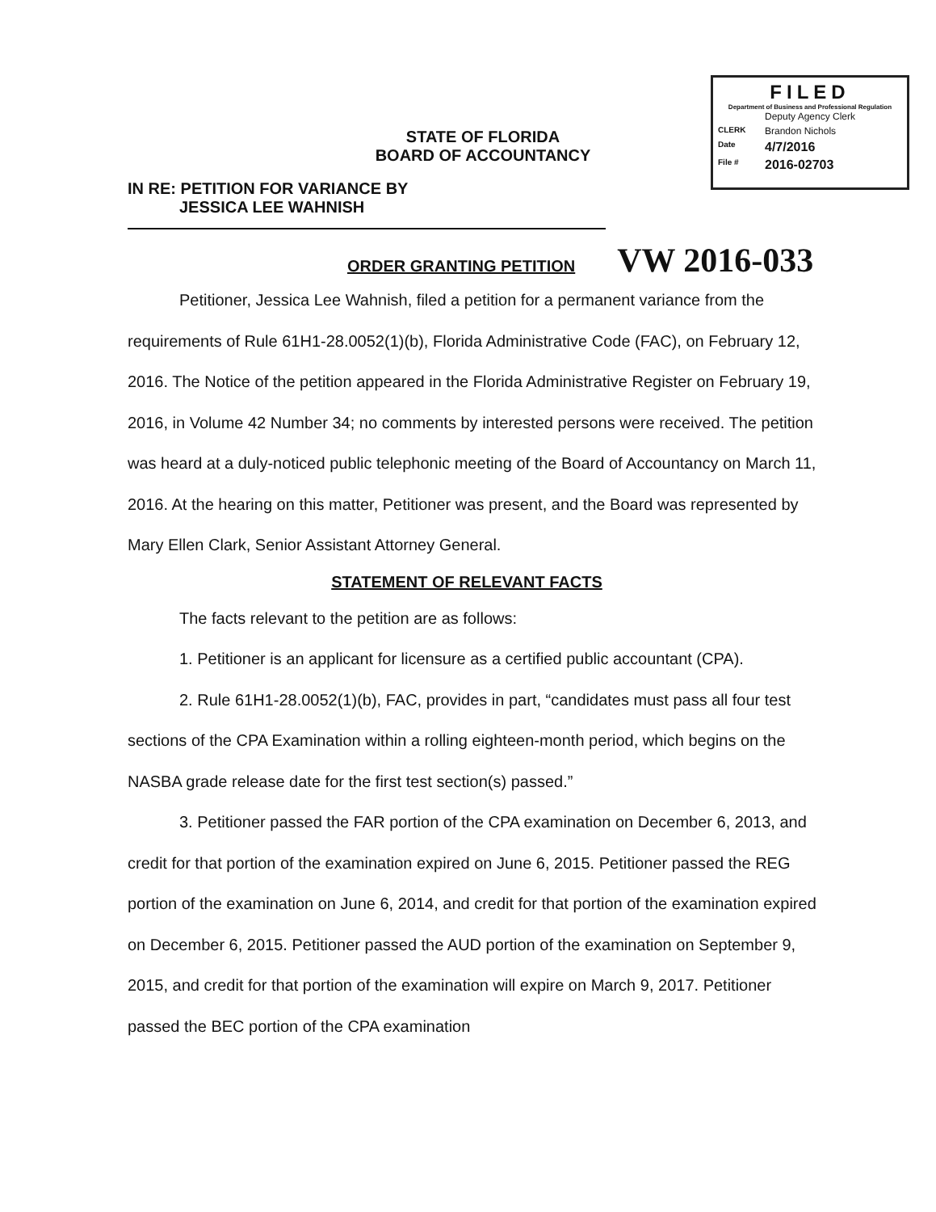FILED
Department of Business and Professional Regulation
Deputy Agency Clerk
CLERK Brandon Nichols
Date 4/7/2016
File # 2016-02703
STATE OF FLORIDA
BOARD OF ACCOUNTANCY
IN RE: PETITION FOR VARIANCE BY
JESSICA LEE WAHNISH
ORDER GRANTING PETITION VW 2016-033
Petitioner, Jessica Lee Wahnish, filed a petition for a permanent variance from the requirements of Rule 61H1-28.0052(1)(b), Florida Administrative Code (FAC), on February 12, 2016. The Notice of the petition appeared in the Florida Administrative Register on February 19, 2016, in Volume 42 Number 34; no comments by interested persons were received. The petition was heard at a duly-noticed public telephonic meeting of the Board of Accountancy on March 11, 2016. At the hearing on this matter, Petitioner was present, and the Board was represented by Mary Ellen Clark, Senior Assistant Attorney General.
STATEMENT OF RELEVANT FACTS
The facts relevant to the petition are as follows:
1. Petitioner is an applicant for licensure as a certified public accountant (CPA).
2. Rule 61H1-28.0052(1)(b), FAC, provides in part, “candidates must pass all four test sections of the CPA Examination within a rolling eighteen-month period, which begins on the NASBA grade release date for the first test section(s) passed.”
3. Petitioner passed the FAR portion of the CPA examination on December 6, 2013, and credit for that portion of the examination expired on June 6, 2015. Petitioner passed the REG portion of the examination on June 6, 2014, and credit for that portion of the examination expired on December 6, 2015. Petitioner passed the AUD portion of the examination on September 9, 2015, and credit for that portion of the examination will expire on March 9, 2017. Petitioner passed the BEC portion of the CPA examination